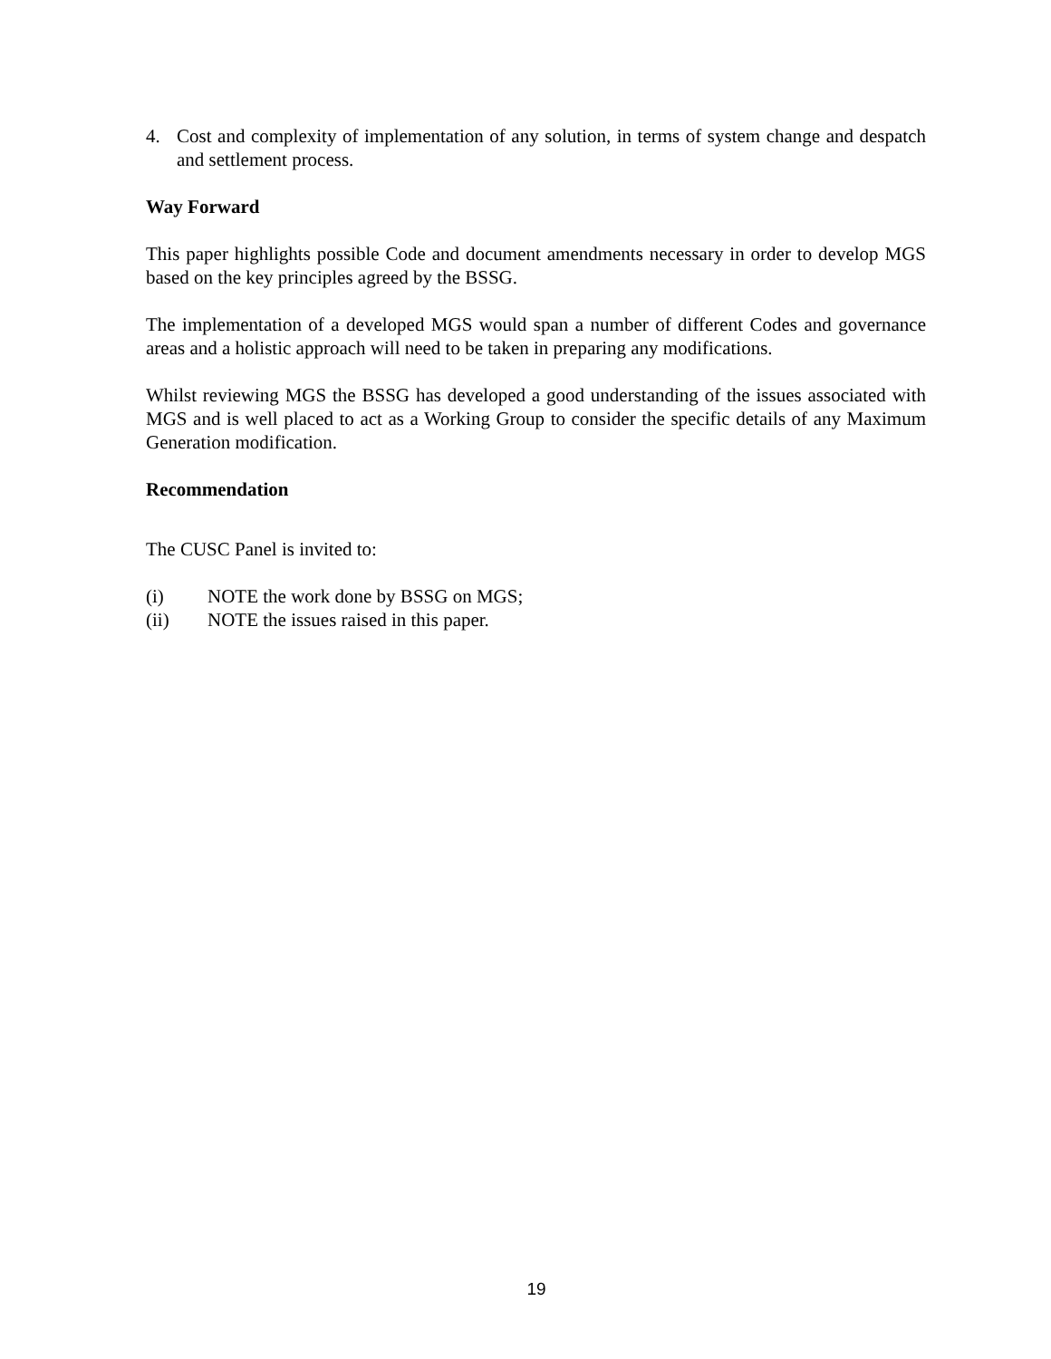4. Cost and complexity of implementation of any solution, in terms of system change and despatch and settlement process.
Way Forward
This paper highlights possible Code and document amendments necessary in order to develop MGS based on the key principles agreed by the BSSG.
The implementation of a developed MGS would span a number of different Codes and governance areas and a holistic approach will need to be taken in preparing any modifications.
Whilst reviewing MGS the BSSG has developed a good understanding of the issues associated with MGS and is well placed to act as a Working Group to consider the specific details of any Maximum Generation modification.
Recommendation
The CUSC Panel is invited to:
(i) NOTE the work done by BSSG on MGS;
(ii) NOTE the issues raised in this paper.
19